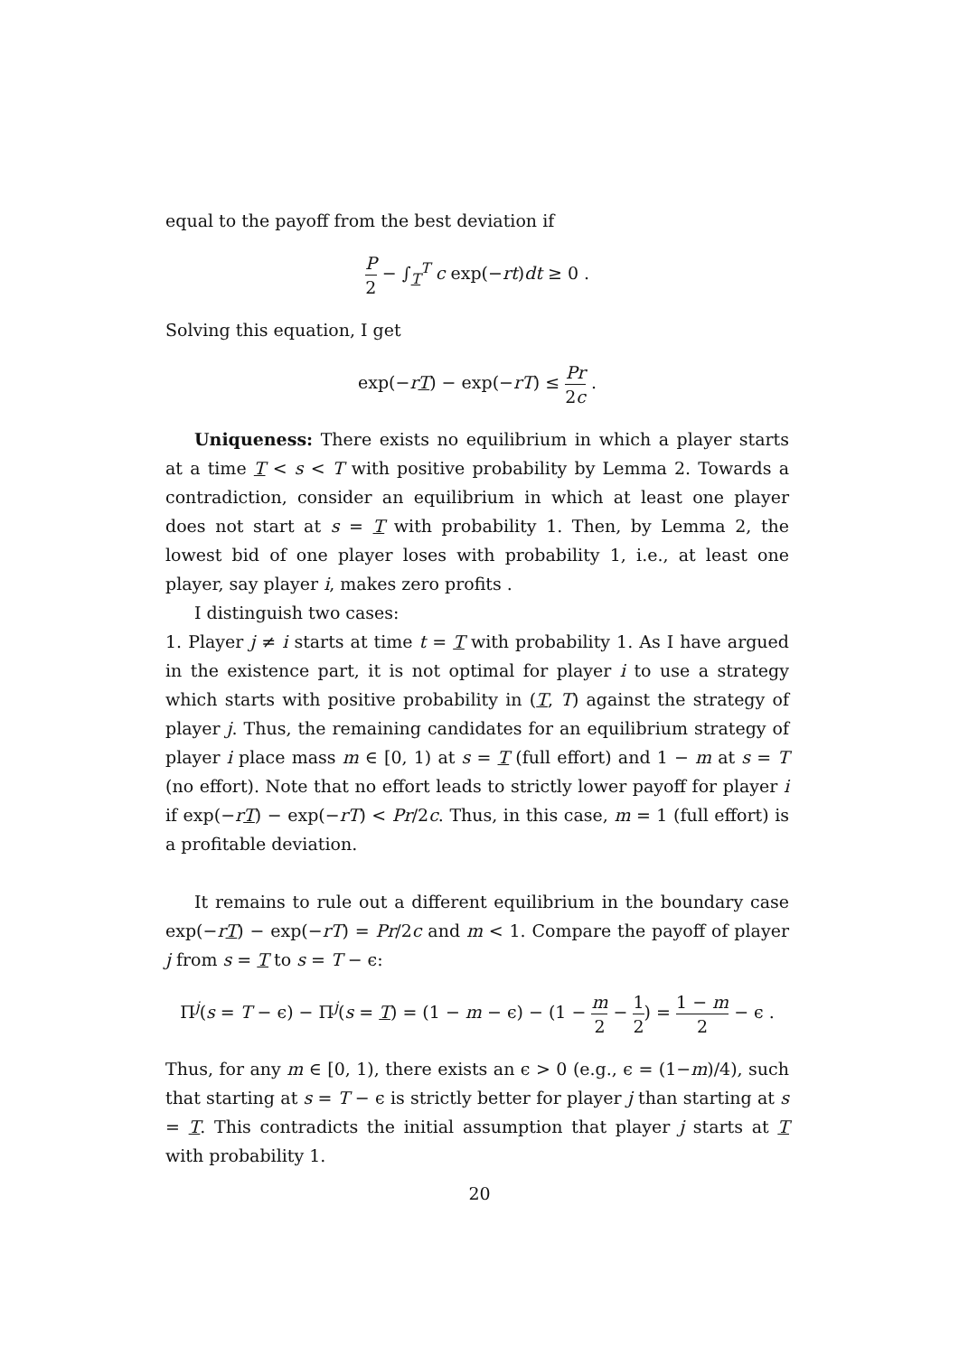equal to the payoff from the best deviation if
P 2 − ∫<sub>T</sub><sup>T</sup> c exp(−rt)dt ≥ 0 .
Solving this equation, I get
exp(−rT) − exp(−rT) ≤ Pr 2c .
Uniqueness: There exists no equilibrium in which a player starts at a time T < s < T with positive probability by Lemma 2. Towards a contradiction, consider an equilibrium in which at least one player does not start at s = T with probability 1. Then, by Lemma 2, the lowest bid of one player loses with probability 1, i.e., at least one player, say player i, makes zero profits .
I distinguish two cases:
1. Player j ≠ i starts at time t = T with probability 1. As I have argued in the existence part, it is not optimal for player i to use a strategy which starts with positive probability in (T, T) against the strategy of player j. Thus, the remaining candidates for an equilibrium strategy of player i place mass m ∈ [0, 1) at s = T (full effort) and 1 − m at s = T (no effort). Note that no effort leads to strictly lower payoff for player i if exp(−rT) − exp(−rT) < Pr/2c. Thus, in this case, m = 1 (full effort) is a profitable deviation.
It remains to rule out a different equilibrium in the boundary case exp(−rT) − exp(−rT) = Pr/2c and m < 1. Compare the payoff of player j from s = T to s = T − ϵ:
Π<sup>j</sup>(s = T − ϵ) − Π<sup>j</sup>(s = T) = (1 − m − ϵ) − (1 − m 2 − 1 2) = 1 − m 2 − ϵ .
Thus, for any m ∈ [0, 1), there exists an ϵ > 0 (e.g., ϵ = (1−m)/4), such that starting at s = T − ϵ is strictly better for player j than starting at s = T. This contradicts the initial assumption that player j starts at T with probability 1.
20